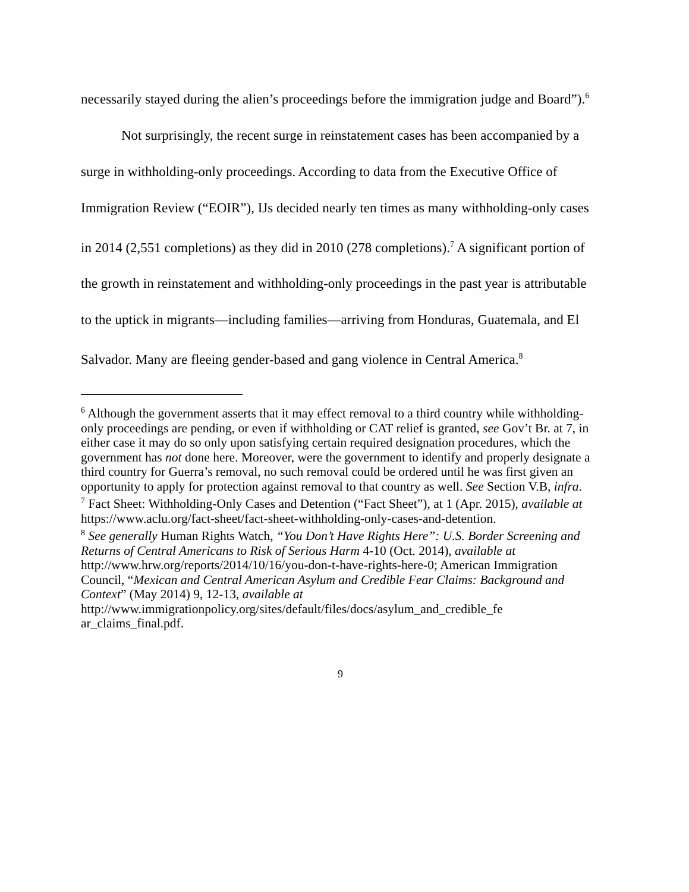necessarily stayed during the alien’s proceedings before the immigration judge and Board”).<sup>6</sup>
Not surprisingly, the recent surge in reinstatement cases has been accompanied by a surge in withholding-only proceedings. According to data from the Executive Office of Immigration Review (“EOIR”), IJs decided nearly ten times as many withholding-only cases in 2014 (2,551 completions) as they did in 2010 (278 completions).<sup>7</sup> A significant portion of the growth in reinstatement and withholding-only proceedings in the past year is attributable to the uptick in migrants—including families—arriving from Honduras, Guatemala, and El Salvador. Many are fleeing gender-based and gang violence in Central America.<sup>8</sup>
<sup>6</sup> Although the government asserts that it may effect removal to a third country while withholding-only proceedings are pending, or even if withholding or CAT relief is granted, see Gov’t Br. at 7, in either case it may do so only upon satisfying certain required designation procedures, which the government has not done here. Moreover, were the government to identify and properly designate a third country for Guerra’s removal, no such removal could be ordered until he was first given an opportunity to apply for protection against removal to that country as well. See Section V.B, infra.
<sup>7</sup> Fact Sheet: Withholding-Only Cases and Detention (“Fact Sheet”), at 1 (Apr. 2015), available at https://www.aclu.org/fact-sheet/fact-sheet-withholding-only-cases-and-detention.
<sup>8</sup> See generally Human Rights Watch, “You Don’t Have Rights Here”: U.S. Border Screening and Returns of Central Americans to Risk of Serious Harm 4-10 (Oct. 2014), available at http://www.hrw.org/reports/2014/10/16/you-don-t-have-rights-here-0; American Immigration Council, “Mexican and Central American Asylum and Credible Fear Claims: Background and Context” (May 2014) 9, 12-13, available at
http://www.immigrationpolicy.org/sites/default/files/docs/asylum_and_credible_fe ar_claims_final.pdf.
9